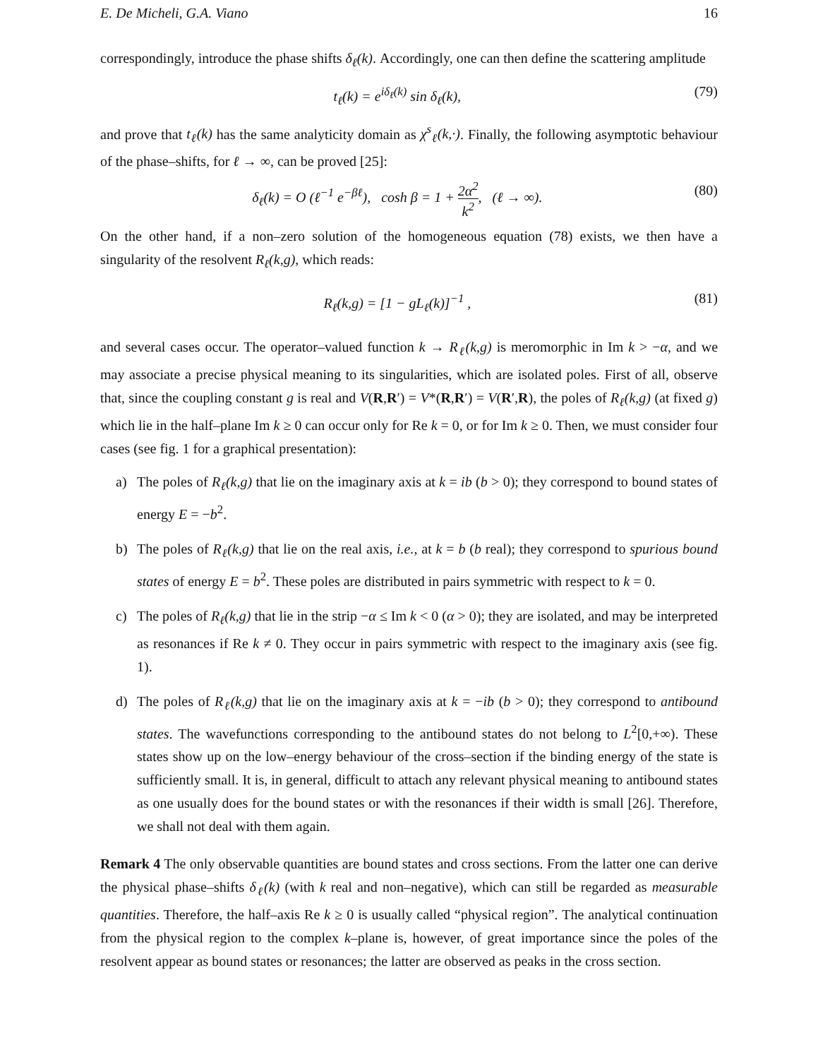E. De Micheli, G.A. Viano 16
correspondingly, introduce the phase shifts δ<sub>ℓ</sub>(k). Accordingly, one can then define the scattering amplitude
t<sub>ℓ</sub>(k) = e<sup>iδ<sub>ℓ</sub>(k)</sup> sin δ<sub>ℓ</sub>(k), (79)
and prove that t<sub>ℓ</sub>(k) has the same analyticity domain as χ<sup>s</sup><sub>ℓ</sub>(k,·). Finally, the following asymptotic behaviour of the phase–shifts, for ℓ → ∞, can be proved [25]:
δ<sub>ℓ</sub>(k) = O (ℓ<sup>−1</sup> e<sup>−βℓ</sup>), cosh β = 1 + 2α<sup>2</sup> k<sup>2</sup>, (ℓ → ∞). (80)
On the other hand, if a non–zero solution of the homogeneous equation (78) exists, we then have a singularity of the resolvent R<sub>ℓ</sub>(k,g), which reads:
R<sub>ℓ</sub>(k,g) = [1 − gL<sub>ℓ</sub>(k)]<sup>−1</sup> , (81)
and several cases occur. The operator–valued function k → R<sub>ℓ</sub>(k,g) is meromorphic in Im k > −α, and we may associate a precise physical meaning to its singularities, which are isolated poles. First of all, observe that, since the coupling constant g is real and V(R,R′) = V*(R,R′) = V(R′,R), the poles of R<sub>ℓ</sub>(k,g) (at fixed g) which lie in the half–plane Im k ≥ 0 can occur only for Re k = 0, or for Im k ≥ 0. Then, we must consider four cases (see fig. 1 for a graphical presentation):
a) The poles of R<sub>ℓ</sub>(k,g) that lie on the imaginary axis at k = ib (b > 0); they correspond to bound states of energy E = −b<sup>2</sup>.
b) The poles of R<sub>ℓ</sub>(k,g) that lie on the real axis, i.e., at k = b (b real); they correspond to spurious bound states of energy E = b<sup>2</sup>. These poles are distributed in pairs symmetric with respect to k = 0.
c) The poles of R<sub>ℓ</sub>(k,g) that lie in the strip −α ≤ Im k < 0 (α > 0); they are isolated, and may be interpreted as resonances if Re k ≠ 0. They occur in pairs symmetric with respect to the imaginary axis (see fig. 1).
d) The poles of R<sub>ℓ</sub>(k,g) that lie on the imaginary axis at k = −ib (b > 0); they correspond to antibound states. The wavefunctions corresponding to the antibound states do not belong to L<sup>2</sup>[0,+∞). These states show up on the low–energy behaviour of the cross–section if the binding energy of the state is sufficiently small. It is, in general, difficult to attach any relevant physical meaning to antibound states as one usually does for the bound states or with the resonances if their width is small [26]. Therefore, we shall not deal with them again.
Remark 4 The only observable quantities are bound states and cross sections. From the latter one can derive the physical phase–shifts δ<sub>ℓ</sub>(k) (with k real and non–negative), which can still be regarded as measurable quantities. Therefore, the half–axis Re k ≥ 0 is usually called “physical region”. The analytical continuation from the physical region to the complex k–plane is, however, of great importance since the poles of the resolvent appear as bound states or resonances; the latter are observed as peaks in the cross section.